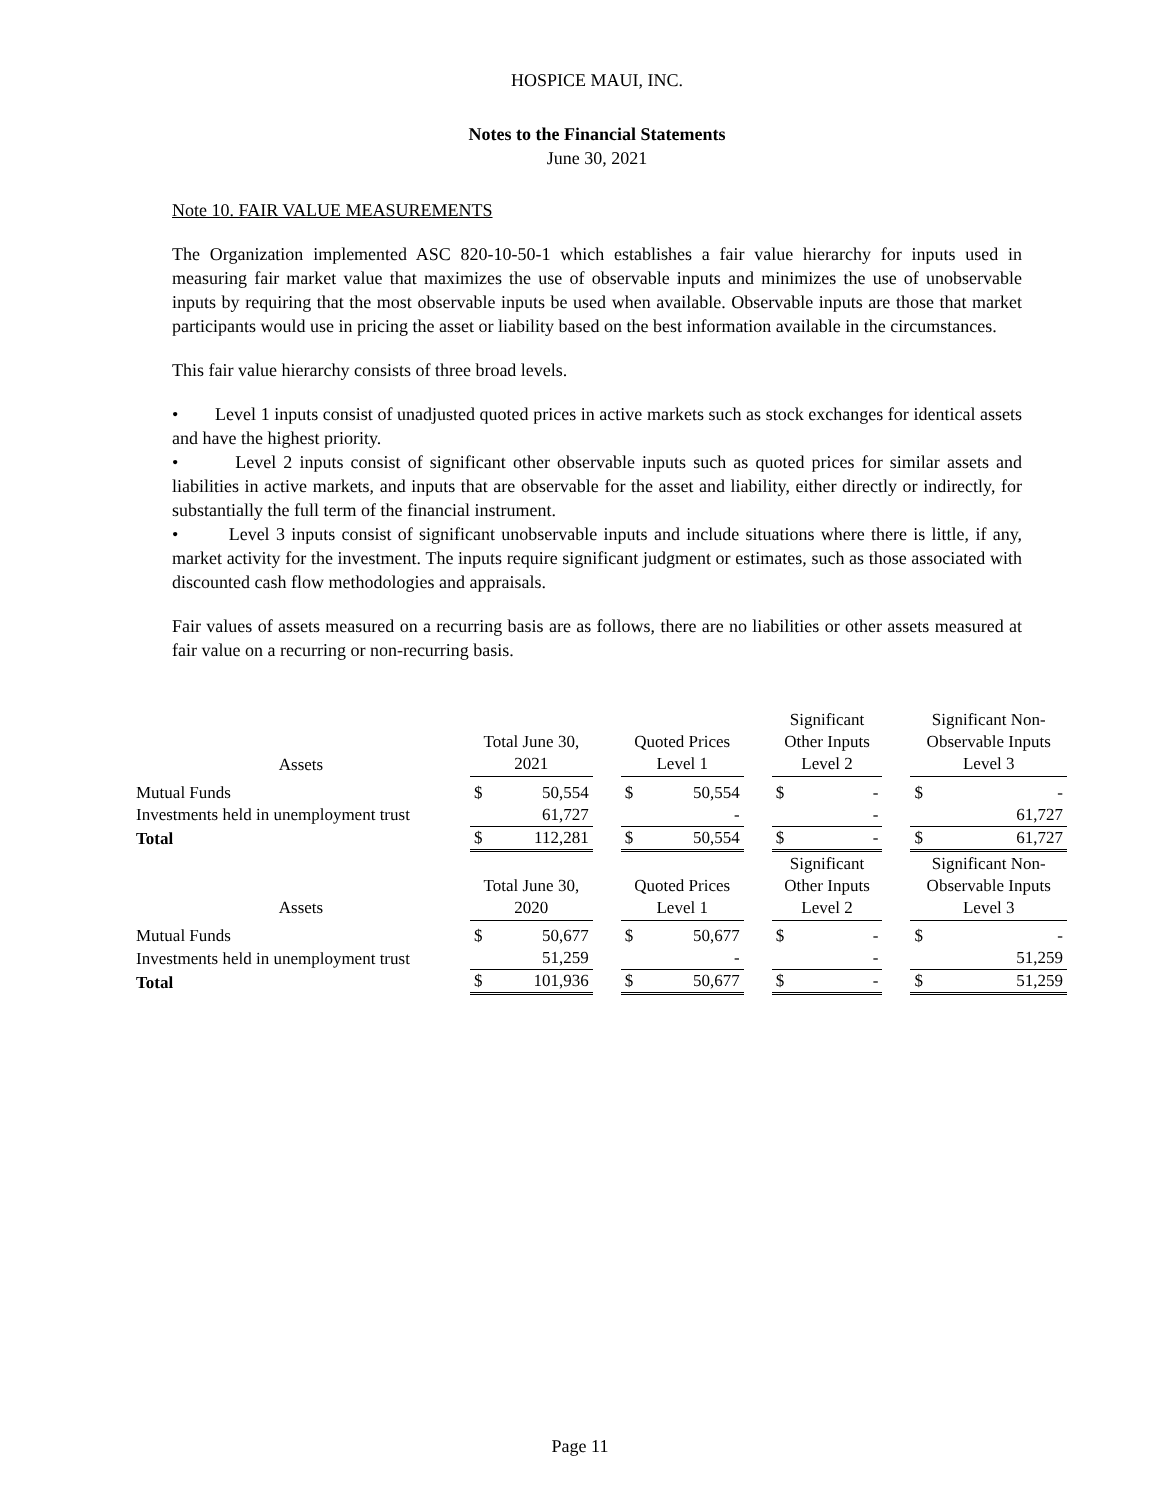HOSPICE MAUI, INC.
Notes to the Financial Statements
June 30, 2021
Note 10. FAIR VALUE MEASUREMENTS
The Organization implemented ASC 820-10-50-1 which establishes a fair value hierarchy for inputs used in measuring fair market value that maximizes the use of observable inputs and minimizes the use of unobservable inputs by requiring that the most observable inputs be used when available. Observable inputs are those that market participants would use in pricing the asset or liability based on the best information available in the circumstances.
This fair value hierarchy consists of three broad levels.
• Level 1 inputs consist of unadjusted quoted prices in active markets such as stock exchanges for identical assets and have the highest priority.
• Level 2 inputs consist of significant other observable inputs such as quoted prices for similar assets and liabilities in active markets, and inputs that are observable for the asset and liability, either directly or indirectly, for substantially the full term of the financial instrument.
• Level 3 inputs consist of significant unobservable inputs and include situations where there is little, if any, market activity for the investment. The inputs require significant judgment or estimates, such as those associated with discounted cash flow methodologies and appraisals.
Fair values of assets measured on a recurring basis are as follows, there are no liabilities or other assets measured at fair value on a recurring or non-recurring basis.
| Assets | Total June 30, 2021 | | | Quoted Prices Level 1 | | | Significant Other Inputs Level 2 | | | Significant Non- Observable Inputs Level 3 | |
| --- | --- | --- | --- | --- | --- | --- | --- | --- | --- | --- | --- |
| Mutual Funds | $ | 50,554 | | $ | 50,554 | | $ | - | | $ | - |
| Investments held in unemployment trust | | 61,727 | | | - | | | - | | | 61,727 |
| Total | $ | 112,281 | | $ | 50,554 | | $ | - | | $ | 61,727 |
| Assets | Total June 30, 2020 | | | Quoted Prices Level 1 | | | Significant Other Inputs Level 2 | | | Significant Non- Observable Inputs Level 3 | |
| Mutual Funds | $ | 50,677 | | $ | 50,677 | | $ | - | | $ | - |
| Investments held in unemployment trust | | 51,259 | | | - | | | - | | | 51,259 |
| Total | $ | 101,936 | | $ | 50,677 | | $ | - | | $ | 51,259 |
Page 11